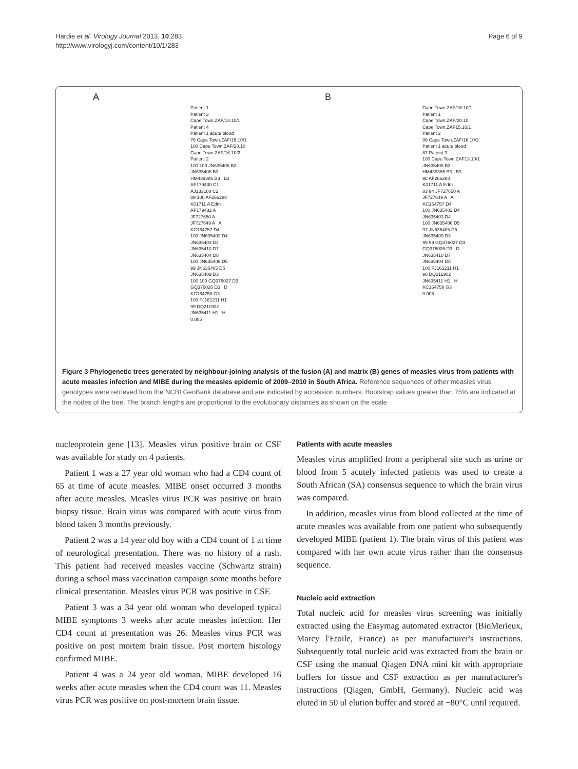Hardie et al. Virology Journal 2013, 10:283
http://www.virologyj.com/content/10/1/283
Page 6 of 9
A
Patient 1
Patient 3
Cape Town.ZAF/13.10/1
Patient 4
Patient 1 acute blood
76 Cape Town.ZAF/15.10/1
100 Cape Town.ZAF/20.10
Cape Town.ZAF/16.10/2
Patient 2
100 100 JN635408 B3
JN635408 B3
HM439386 B3 B3
AF179430 C1
AJ133108 C2
89 100 AF266288
K01711 A Edm
AF179432 A
JF727650 A
JF727649 A A
KC164757 D4
100 JN635402 D4
JN635403 D4
JN635410 D7
JN635404 D8
100 JN635406 D5
99 JN635405 D5
JN635409 D3
100 100 GQ376027 D3
GQ376026 D3 D
KC164758 G3
100 FJ161211 H1
99 DQ211902
JN635411 H1 H
0.005
B
Cape Town.ZAF/16.10/1
Patient 1
Cape Town.ZAF/20.10
Cape Town.ZAF15.10/1
Patient 2
99 Cape Town.ZAF/16.10/2
Patient 1 acute blood
87 Patient 3
100 Cape Town.ZAF13.10/1
JN635408 B3
HM439386 B3 B3
98 AF266288
K01711 A Edm
83 94 JF727650 A
JF727649 A A
KC164757 D4
100 JN635402 D4
JN635403 D4
100 JN635406 D5
97 JN635405 D5
JN635409 D3
99 99 GQ376027 D3
GQ376026 D3 D
JN635410 D7
JN635404 D8
100 FJ161211 H1
96 DQ211902
JN635411 H1 H
KC164758 G3
0.005
Figure 3 Phylogenetic trees generated by neighbour-joining analysis of the fusion (A) and matrix (B) genes of measles virus from patients with acute measles infection and MIBE during the measles epidemic of 2009–2010 in South Africa. Reference sequences of other measles virus genotypes were retrieved from the NCBI GenBank database and are indicated by accession numbers. Bootstrap values greater than 75% are indicated at the nodes of the tree. The branch lengths are proportional to the evolutionary distances as shown on the scale.
nucleoprotein gene [13]. Measles virus positive brain or CSF was available for study on 4 patients.
Patient 1 was a 27 year old woman who had a CD4 count of 65 at time of acute measles. MIBE onset occurred 3 months after acute measles. Measles virus PCR was positive on brain biopsy tissue. Brain virus was compared with acute virus from blood taken 3 months previously.
Patient 2 was a 14 year old boy with a CD4 count of 1 at time of neurological presentation. There was no history of a rash. This patient had received measles vaccine (Schwartz strain) during a school mass vaccination campaign some months before clinical presentation. Measles virus PCR was positive in CSF.
Patient 3 was a 34 year old woman who developed typical MIBE symptoms 3 weeks after acute measles infection. Her CD4 count at presentation was 26. Measles virus PCR was positive on post mortem brain tissue. Post mortem histology confirmed MIBE.
Patient 4 was a 24 year old woman. MIBE developed 16 weeks after acute measles when the CD4 count was 11. Measles virus PCR was positive on post-mortem brain tissue.
Patients with acute measles
Measles virus amplified from a peripheral site such as urine or blood from 5 acutely infected patients was used to create a South African (SA) consensus sequence to which the brain virus was compared.
In addition, measles virus from blood collected at the time of acute measles was available from one patient who subsequently developed MIBE (patient 1). The brain virus of this patient was compared with her own acute virus rather than the consensus sequence.
Nucleic acid extraction
Total nucleic acid for measles virus screening was initially extracted using the Easymag automated extractor (BioMerieux, Marcy l'Etoile, France) as per manufacturer's instructions. Subsequently total nucleic acid was extracted from the brain or CSF using the manual Qiagen DNA mini kit with appropriate buffers for tissue and CSF extraction as per manufacturer's instructions (Qiagen, GmbH, Germany). Nucleic acid was eluted in 50 ul elution buffer and stored at −80°C until required.